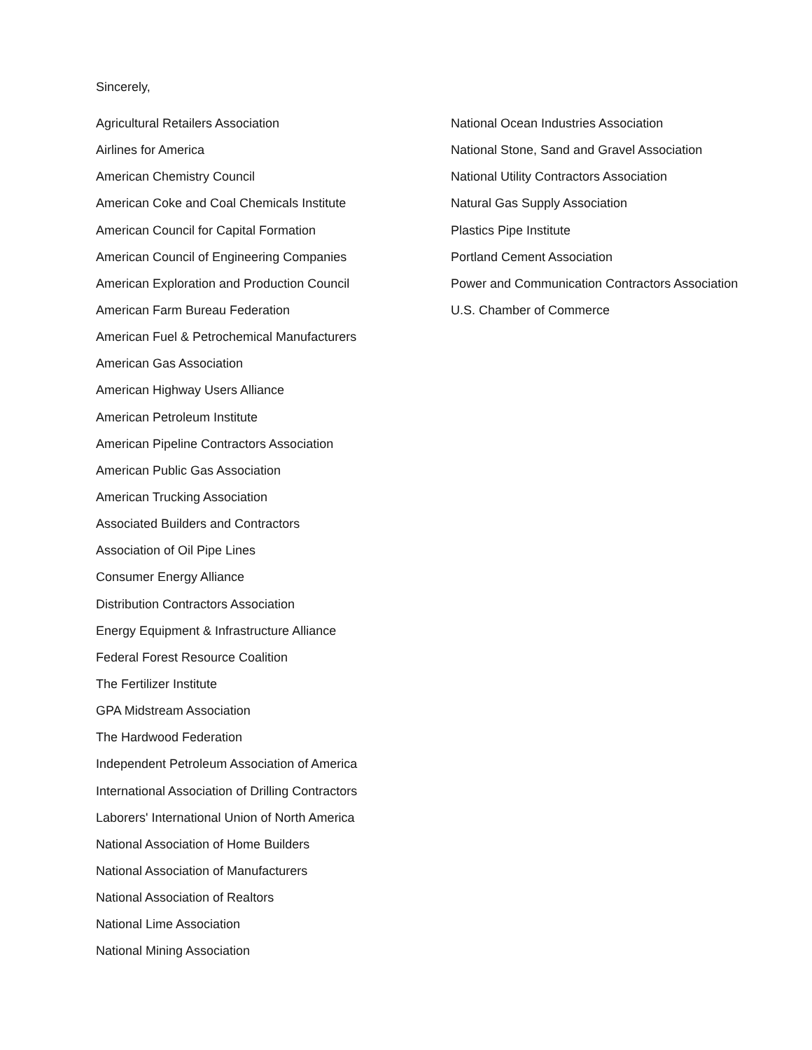Sincerely,
Agricultural Retailers Association
Airlines for America
American Chemistry Council
American Coke and Coal Chemicals Institute
American Council for Capital Formation
American Council of Engineering Companies
American Exploration and Production Council
American Farm Bureau Federation
American Fuel & Petrochemical Manufacturers
American Gas Association
American Highway Users Alliance
American Petroleum Institute
American Pipeline Contractors Association
American Public Gas Association
American Trucking Association
Associated Builders and Contractors
Association of Oil Pipe Lines
Consumer Energy Alliance
Distribution Contractors Association
Energy Equipment & Infrastructure Alliance
Federal Forest Resource Coalition
The Fertilizer Institute
GPA Midstream Association
The Hardwood Federation
Independent Petroleum Association of America
International Association of Drilling Contractors
Laborers' International Union of North America
National Association of Home Builders
National Association of Manufacturers
National Association of Realtors
National Lime Association
National Mining Association
National Ocean Industries Association
National Stone, Sand and Gravel Association
National Utility Contractors Association
Natural Gas Supply Association
Plastics Pipe Institute
Portland Cement Association
Power and Communication Contractors Association
U.S. Chamber of Commerce